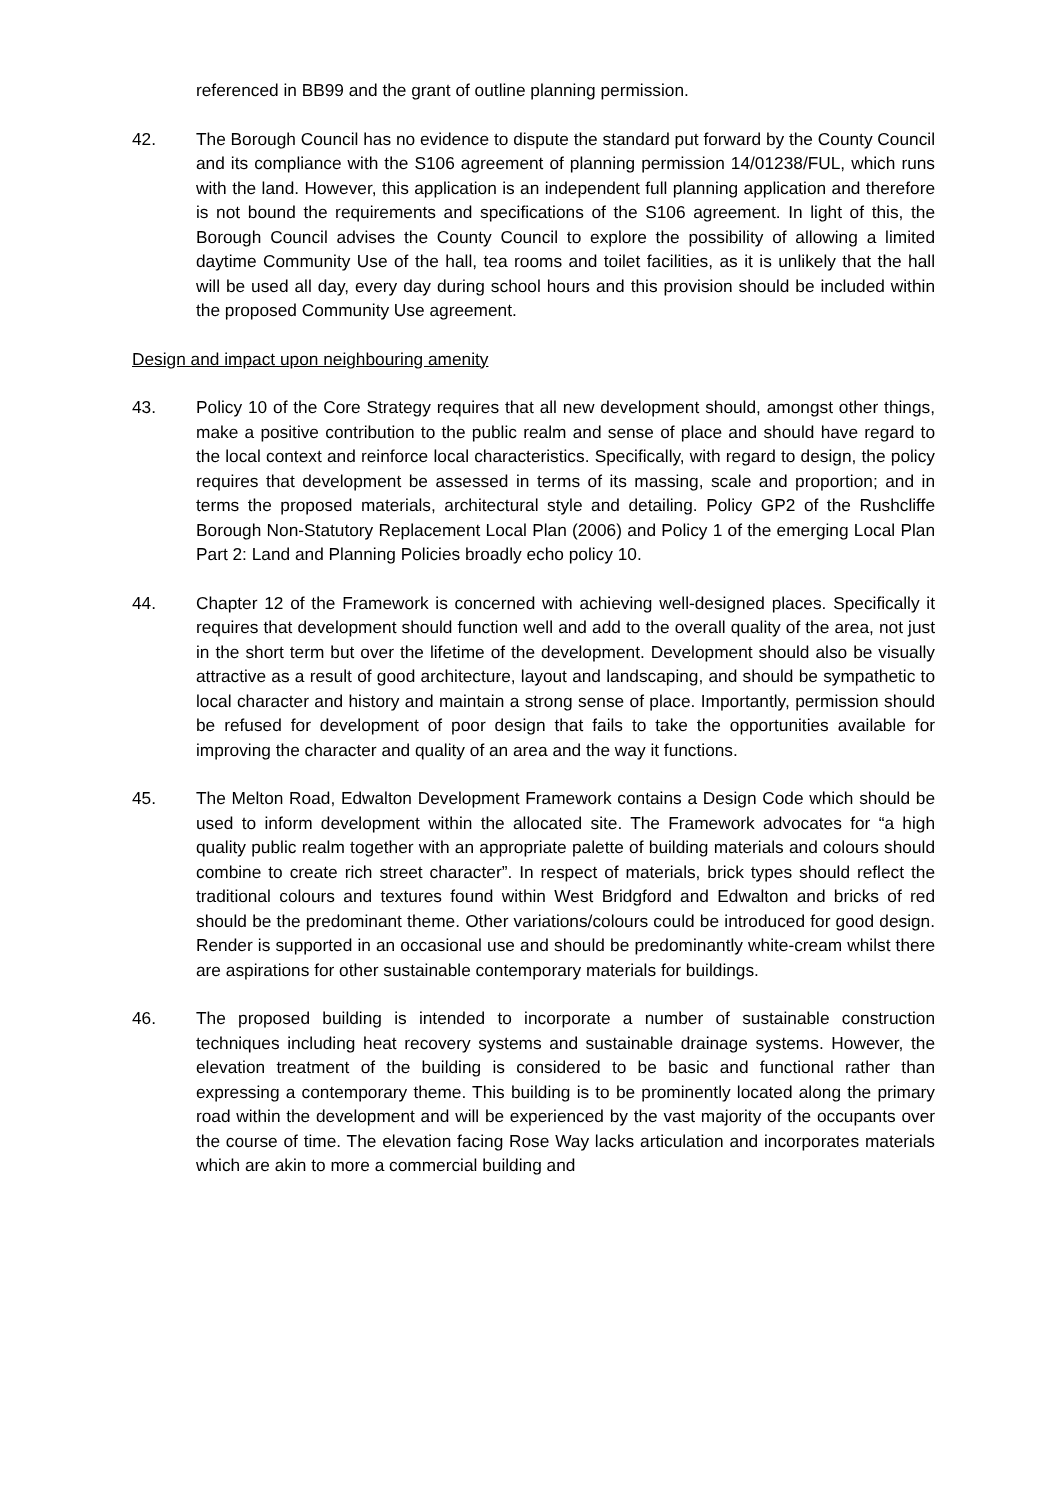referenced in BB99 and the grant of outline planning permission.
42. The Borough Council has no evidence to dispute the standard put forward by the County Council and its compliance with the S106 agreement of planning permission 14/01238/FUL, which runs with the land. However, this application is an independent full planning application and therefore is not bound the requirements and specifications of the S106 agreement. In light of this, the Borough Council advises the County Council to explore the possibility of allowing a limited daytime Community Use of the hall, tea rooms and toilet facilities, as it is unlikely that the hall will be used all day, every day during school hours and this provision should be included within the proposed Community Use agreement.
Design and impact upon neighbouring amenity
43. Policy 10 of the Core Strategy requires that all new development should, amongst other things, make a positive contribution to the public realm and sense of place and should have regard to the local context and reinforce local characteristics. Specifically, with regard to design, the policy requires that development be assessed in terms of its massing, scale and proportion; and in terms the proposed materials, architectural style and detailing. Policy GP2 of the Rushcliffe Borough Non-Statutory Replacement Local Plan (2006) and Policy 1 of the emerging Local Plan Part 2: Land and Planning Policies broadly echo policy 10.
44. Chapter 12 of the Framework is concerned with achieving well-designed places. Specifically it requires that development should function well and add to the overall quality of the area, not just in the short term but over the lifetime of the development. Development should also be visually attractive as a result of good architecture, layout and landscaping, and should be sympathetic to local character and history and maintain a strong sense of place. Importantly, permission should be refused for development of poor design that fails to take the opportunities available for improving the character and quality of an area and the way it functions.
45. The Melton Road, Edwalton Development Framework contains a Design Code which should be used to inform development within the allocated site. The Framework advocates for “a high quality public realm together with an appropriate palette of building materials and colours should combine to create rich street character”. In respect of materials, brick types should reflect the traditional colours and textures found within West Bridgford and Edwalton and bricks of red should be the predominant theme. Other variations/colours could be introduced for good design. Render is supported in an occasional use and should be predominantly white-cream whilst there are aspirations for other sustainable contemporary materials for buildings.
46. The proposed building is intended to incorporate a number of sustainable construction techniques including heat recovery systems and sustainable drainage systems. However, the elevation treatment of the building is considered to be basic and functional rather than expressing a contemporary theme. This building is to be prominently located along the primary road within the development and will be experienced by the vast majority of the occupants over the course of time. The elevation facing Rose Way lacks articulation and incorporates materials which are akin to more a commercial building and